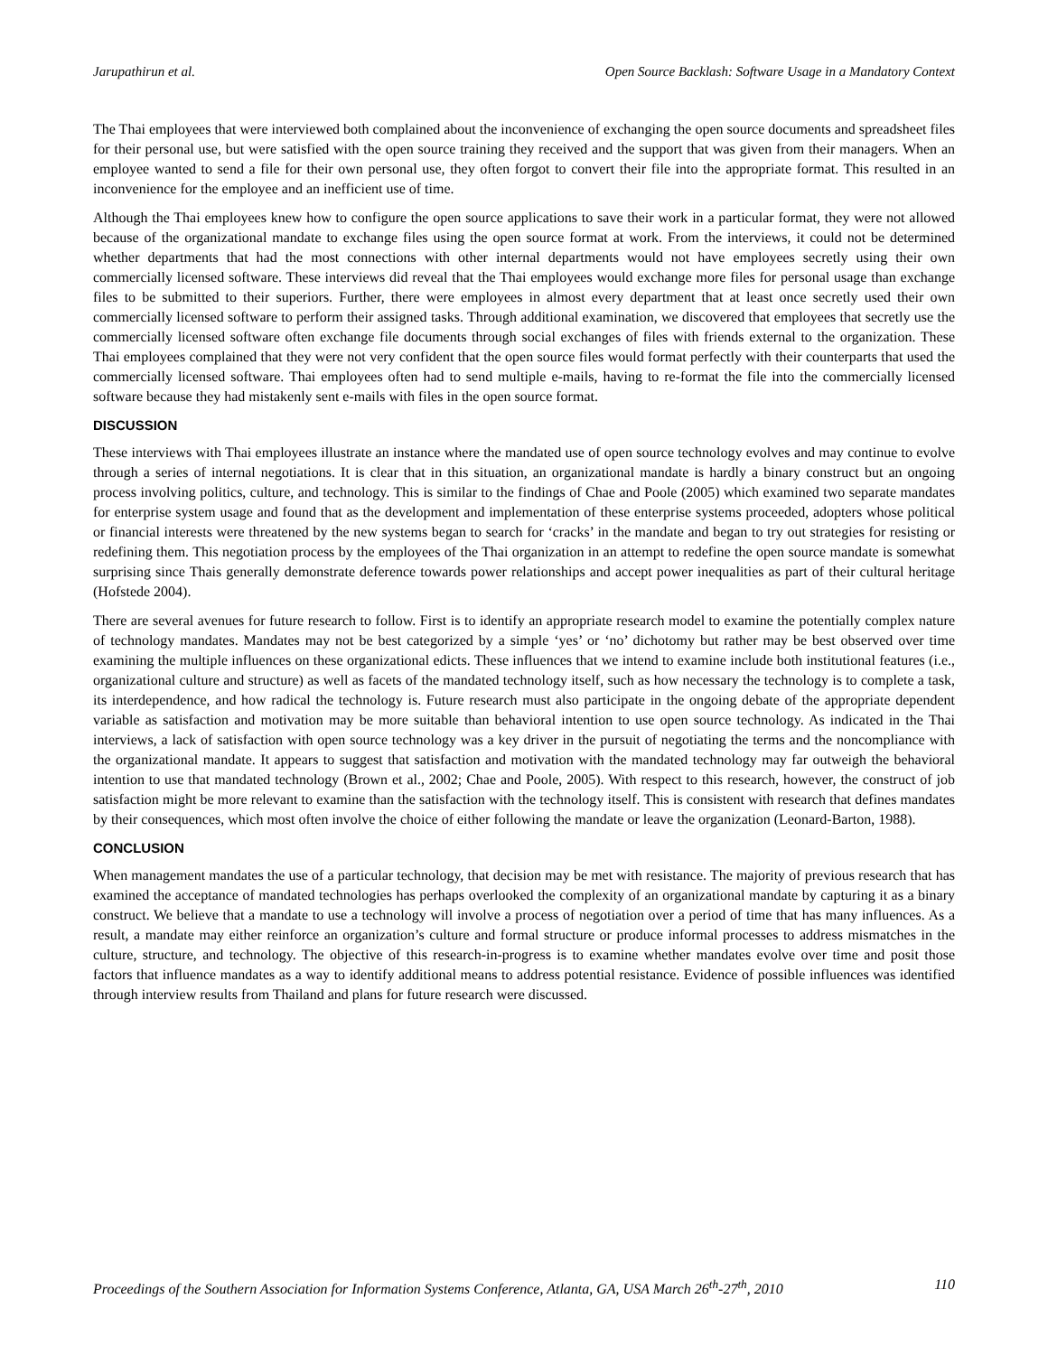Jarupathirun et al. Open Source Backlash: Software Usage in a Mandatory Context
The Thai employees that were interviewed both complained about the inconvenience of exchanging the open source documents and spreadsheet files for their personal use, but were satisfied with the open source training they received and the support that was given from their managers. When an employee wanted to send a file for their own personal use, they often forgot to convert their file into the appropriate format. This resulted in an inconvenience for the employee and an inefficient use of time.
Although the Thai employees knew how to configure the open source applications to save their work in a particular format, they were not allowed because of the organizational mandate to exchange files using the open source format at work. From the interviews, it could not be determined whether departments that had the most connections with other internal departments would not have employees secretly using their own commercially licensed software. These interviews did reveal that the Thai employees would exchange more files for personal usage than exchange files to be submitted to their superiors. Further, there were employees in almost every department that at least once secretly used their own commercially licensed software to perform their assigned tasks. Through additional examination, we discovered that employees that secretly use the commercially licensed software often exchange file documents through social exchanges of files with friends external to the organization. These Thai employees complained that they were not very confident that the open source files would format perfectly with their counterparts that used the commercially licensed software. Thai employees often had to send multiple e-mails, having to re-format the file into the commercially licensed software because they had mistakenly sent e-mails with files in the open source format.
DISCUSSION
These interviews with Thai employees illustrate an instance where the mandated use of open source technology evolves and may continue to evolve through a series of internal negotiations. It is clear that in this situation, an organizational mandate is hardly a binary construct but an ongoing process involving politics, culture, and technology. This is similar to the findings of Chae and Poole (2005) which examined two separate mandates for enterprise system usage and found that as the development and implementation of these enterprise systems proceeded, adopters whose political or financial interests were threatened by the new systems began to search for ‘cracks’ in the mandate and began to try out strategies for resisting or redefining them. This negotiation process by the employees of the Thai organization in an attempt to redefine the open source mandate is somewhat surprising since Thais generally demonstrate deference towards power relationships and accept power inequalities as part of their cultural heritage (Hofstede 2004).
There are several avenues for future research to follow. First is to identify an appropriate research model to examine the potentially complex nature of technology mandates. Mandates may not be best categorized by a simple ‘yes’ or ‘no’ dichotomy but rather may be best observed over time examining the multiple influences on these organizational edicts. These influences that we intend to examine include both institutional features (i.e., organizational culture and structure) as well as facets of the mandated technology itself, such as how necessary the technology is to complete a task, its interdependence, and how radical the technology is. Future research must also participate in the ongoing debate of the appropriate dependent variable as satisfaction and motivation may be more suitable than behavioral intention to use open source technology. As indicated in the Thai interviews, a lack of satisfaction with open source technology was a key driver in the pursuit of negotiating the terms and the noncompliance with the organizational mandate. It appears to suggest that satisfaction and motivation with the mandated technology may far outweigh the behavioral intention to use that mandated technology (Brown et al., 2002; Chae and Poole, 2005). With respect to this research, however, the construct of job satisfaction might be more relevant to examine than the satisfaction with the technology itself. This is consistent with research that defines mandates by their consequences, which most often involve the choice of either following the mandate or leave the organization (Leonard-Barton, 1988).
CONCLUSION
When management mandates the use of a particular technology, that decision may be met with resistance. The majority of previous research that has examined the acceptance of mandated technologies has perhaps overlooked the complexity of an organizational mandate by capturing it as a binary construct. We believe that a mandate to use a technology will involve a process of negotiation over a period of time that has many influences. As a result, a mandate may either reinforce an organization’s culture and formal structure or produce informal processes to address mismatches in the culture, structure, and technology. The objective of this research-in-progress is to examine whether mandates evolve over time and posit those factors that influence mandates as a way to identify additional means to address potential resistance. Evidence of possible influences was identified through interview results from Thailand and plans for future research were discussed.
Proceedings of the Southern Association for Information Systems Conference, Atlanta, GA, USA March 26<sup>th</sup>-27<sup>th</sup>, 2010 110